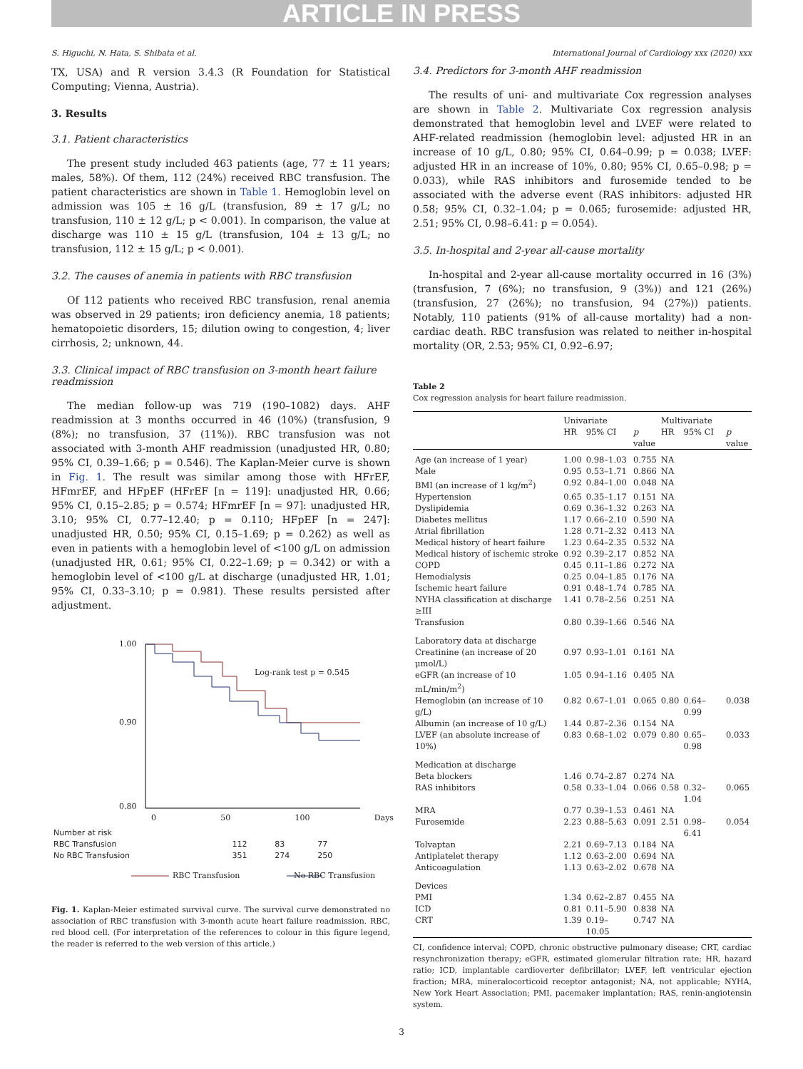ARTICLE IN PRESS
S. Higuchi, N. Hata, S. Shibata et al. International Journal of Cardiology xxx (2020) xxx
TX, USA) and R version 3.4.3 (R Foundation for Statistical Computing; Vienna, Austria).
3. Results
3.1. Patient characteristics
The present study included 463 patients (age, 77 ± 11 years; males, 58%). Of them, 112 (24%) received RBC transfusion. The patient characteristics are shown in Table 1. Hemoglobin level on admission was 105 ± 16 g/L (transfusion, 89 ± 17 g/L; no transfusion, 110 ± 12 g/L; p < 0.001). In comparison, the value at discharge was 110 ± 15 g/L (transfusion, 104 ± 13 g/L; no transfusion, 112 ± 15 g/L; p < 0.001).
3.2. The causes of anemia in patients with RBC transfusion
Of 112 patients who received RBC transfusion, renal anemia was observed in 29 patients; iron deficiency anemia, 18 patients; hematopoietic disorders, 15; dilution owing to congestion, 4; liver cirrhosis, 2; unknown, 44.
3.3. Clinical impact of RBC transfusion on 3-month heart failure readmission
The median follow-up was 719 (190–1082) days. AHF readmission at 3 months occurred in 46 (10%) (transfusion, 9 (8%); no transfusion, 37 (11%)). RBC transfusion was not associated with 3-month AHF readmission (unadjusted HR, 0.80; 95% CI, 0.39–1.66; p = 0.546). The Kaplan-Meier curve is shown in Fig. 1. The result was similar among those with HFrEF, HFmrEF, and HFpEF (HFrEF [n = 119]: unadjusted HR, 0.66; 95% CI, 0.15–2.85; p = 0.574; HFmrEF [n = 97]: unadjusted HR, 3.10; 95% CI, 0.77–12.40; p = 0.110; HFpEF [n = 247]: unadjusted HR, 0.50; 95% CI, 0.15–1.69; p = 0.262) as well as even in patients with a hemoglobin level of <100 g/L on admission (unadjusted HR, 0.61; 95% CI, 0.22–1.69; p = 0.342) or with a hemoglobin level of <100 g/L at discharge (unadjusted HR, 1.01; 95% CI, 0.33–3.10; p = 0.981). These results persisted after adjustment.
1.00
0.90
0.80
Log-rank test p = 0.545
0 50 100 Days
| Number at risk | | | |
| RBC Transfusion | 112 | 83 | 77 |
| No RBC Transfusion | 351 | 274 | 250 |
RBC Transfusion No RBC Transfusion
Fig. 1. Kaplan-Meier estimated survival curve. The survival curve demonstrated no association of RBC transfusion with 3-month acute heart failure readmission. RBC, red blood cell. (For interpretation of the references to colour in this figure legend, the reader is referred to the web version of this article.)
3.4. Predictors for 3-month AHF readmission
The results of uni- and multivariate Cox regression analyses are shown in Table 2. Multivariate Cox regression analysis demonstrated that hemoglobin level and LVEF were related to AHF-related readmission (hemoglobin level: adjusted HR in an increase of 10 g/L, 0.80; 95% CI, 0.64–0.99; p = 0.038; LVEF: adjusted HR in an increase of 10%, 0.80; 95% CI, 0.65–0.98; p = 0.033), while RAS inhibitors and furosemide tended to be associated with the adverse event (RAS inhibitors: adjusted HR 0.58; 95% CI, 0.32–1.04; p = 0.065; furosemide: adjusted HR, 2.51; 95% CI, 0.98–6.41: p = 0.054).
3.5. In-hospital and 2-year all-cause mortality
In-hospital and 2-year all-cause mortality occurred in 16 (3%) (transfusion, 7 (6%); no transfusion, 9 (3%)) and 121 (26%) (transfusion, 27 (26%); no transfusion, 94 (27%)) patients. Notably, 110 patients (91% of all-cause mortality) had a non-cardiac death. RBC transfusion was related to neither in-hospital mortality (OR, 2.53; 95% CI, 0.92–6.97;
Table 2
Cox regression analysis for heart failure readmission.
| | Univariate | | | Multivariate | | |
| --- | --- | --- | --- | --- | --- | --- |
| | HR | 95% CI | p value | HR | 95% CI | p value |
| Age (an increase of 1 year) | 1.00 | 0.98–1.03 | 0.755 | NA | | |
| Male | 0.95 | 0.53–1.71 | 0.866 | NA | | |
| BMI (an increase of 1 kg/m<sup>2</sup>) | 0.92 | 0.84–1.00 | 0.048 | NA | | |
| Hypertension | 0.65 | 0.35–1.17 | 0.151 | NA | | |
| Dyslipidemia | 0.69 | 0.36–1.32 | 0.263 | NA | | |
| Diabetes mellitus | 1.17 | 0.66–2.10 | 0.590 | NA | | |
| Atrial fibrillation | 1.28 | 0.71–2.32 | 0.413 | NA | | |
| Medical history of heart failure | 1.23 | 0.64–2.35 | 0.532 | NA | | |
| Medical history of ischemic stroke | 0.92 | 0.39–2.17 | 0.852 | NA | | |
| COPD | 0.45 | 0.11–1.86 | 0.272 | NA | | |
| Hemodialysis | 0.25 | 0.04–1.85 | 0.176 | NA | | |
| Ischemic heart failure | 0.91 | 0.48–1.74 | 0.785 | NA | | |
| NYHA classification at discharge ≥III | 1.41 | 0.78–2.56 | 0.251 | NA | | |
| Transfusion | 0.80 | 0.39–1.66 | 0.546 | NA | | |
| Laboratory data at discharge | | | | | | |
| Creatinine (an increase of 20 μmol/L) | 0.97 | 0.93–1.01 | 0.161 | NA | | |
| eGFR (an increase of 10 mL/min/m<sup>2</sup>) | 1.05 | 0.94–1.16 | 0.405 | NA | | |
| Hemoglobin (an increase of 10 g/L) | 0.82 | 0.67–1.01 | 0.065 | 0.80 | 0.64–0.99 | 0.038 |
| Albumin (an increase of 10 g/L) | 1.44 | 0.87–2.36 | 0.154 | NA | | |
| LVEF (an absolute increase of 10%) | 0.83 | 0.68–1.02 | 0.079 | 0.80 | 0.65–0.98 | 0.033 |
| Medication at discharge | | | | | | |
| Beta blockers | 1.46 | 0.74–2.87 | 0.274 | NA | | |
| RAS inhibitors | 0.58 | 0.33–1.04 | 0.066 | 0.58 | 0.32–1.04 | 0.065 |
| MRA | 0.77 | 0.39–1.53 | 0.461 | NA | | |
| Furosemide | 2.23 | 0.88–5.63 | 0.091 | 2.51 | 0.98–6.41 | 0.054 |
| Tolvaptan | 2.21 | 0.69–7.13 | 0.184 | NA | | |
| Antiplatelet therapy | 1.12 | 0.63–2.00 | 0.694 | NA | | |
| Anticoagulation | 1.13 | 0.63–2.02 | 0.678 | NA | | |
| Devices | | | | | | |
| PMI | 1.34 | 0.62–2.87 | 0.455 | NA | | |
| ICD | 0.81 | 0.11–5.90 | 0.838 | NA | | |
| CRT | 1.39 | 0.19–10.05 | 0.747 | NA | | |
CI, confidence interval; COPD, chronic obstructive pulmonary disease; CRT, cardiac resynchronization therapy; eGFR, estimated glomerular filtration rate; HR, hazard ratio; ICD, implantable cardioverter defibrillator; LVEF, left ventricular ejection fraction; MRA, mineralocorticoid receptor antagonist; NA, not applicable; NYHA, New York Heart Association; PMI, pacemaker implantation; RAS, renin-angiotensin system.
3